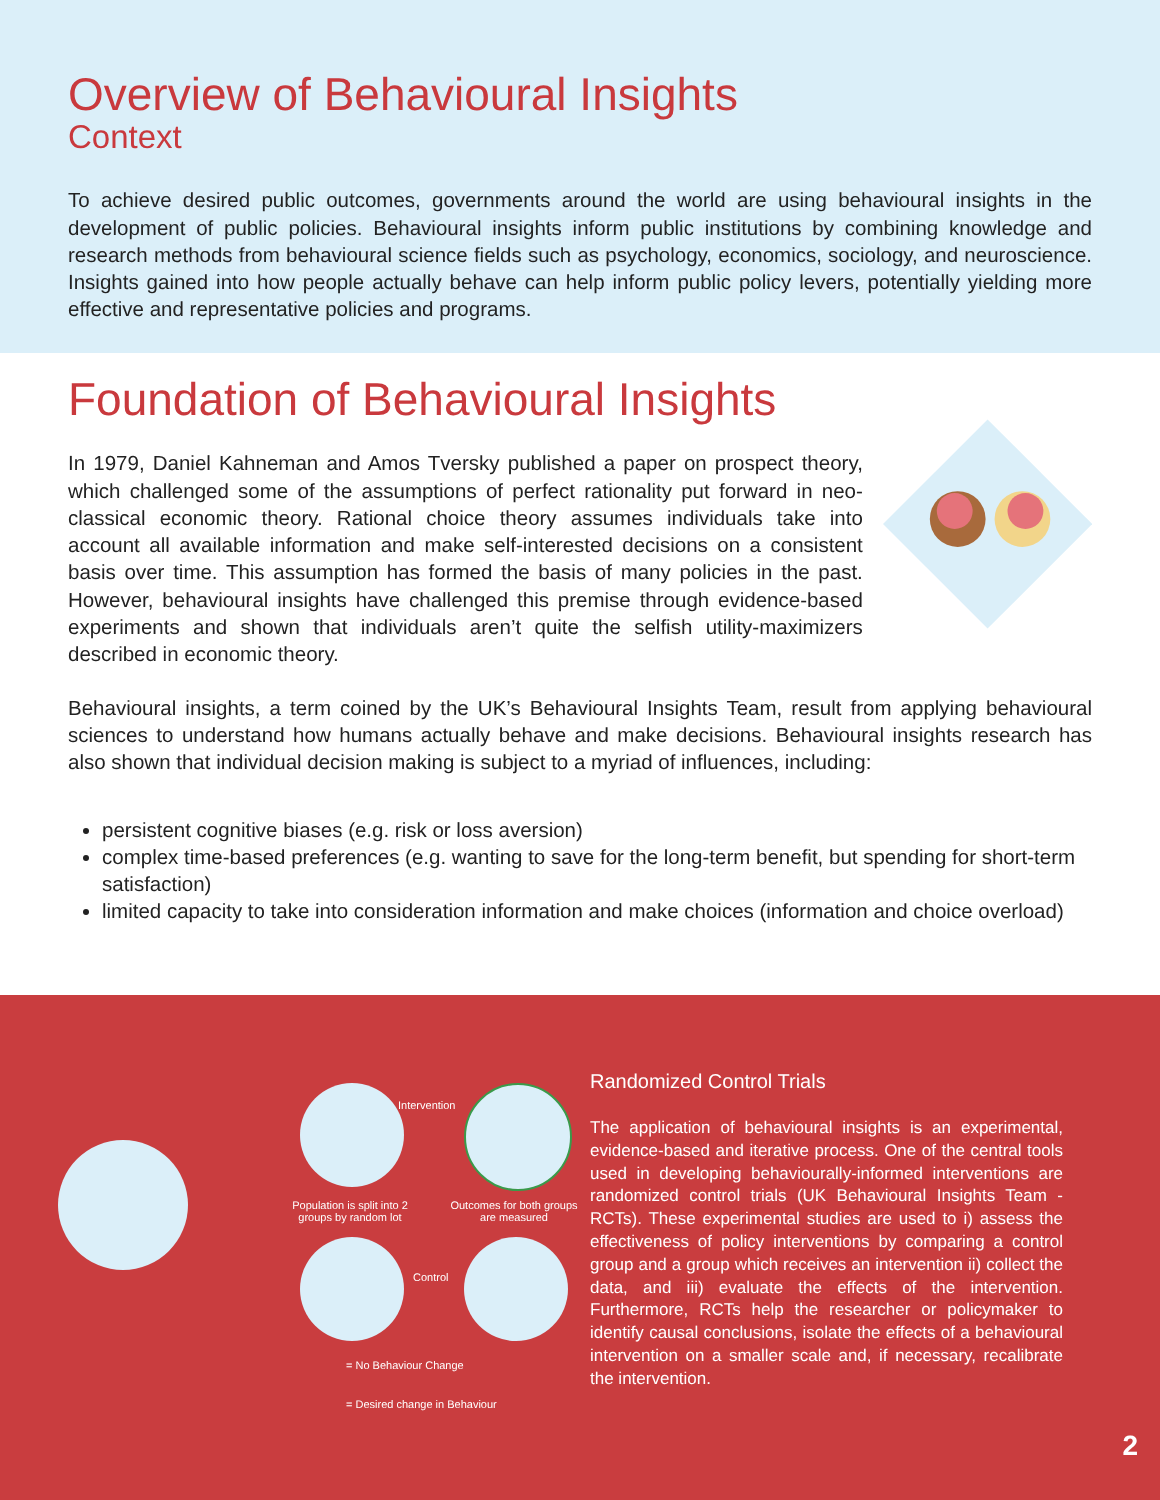Overview of Behavioural Insights
Context
To achieve desired public outcomes, governments around the world are using behavioural insights in the development of public policies. Behavioural insights inform public institutions by combining knowledge and research methods from behavioural science fields such as psychology, economics, sociology, and neuroscience. Insights gained into how people actually behave can help inform public policy levers, potentially yielding more effective and representative policies and programs.
Foundation of Behavioural Insights
In 1979, Daniel Kahneman and Amos Tversky published a paper on prospect theory, which challenged some of the assumptions of perfect rationality put forward in neo-classical economic theory. Rational choice theory assumes individuals take into account all available information and make self-interested decisions on a consistent basis over time. This assumption has formed the basis of many policies in the past. However, behavioural insights have challenged this premise through evidence-based experiments and shown that individuals aren’t quite the selfish utility-maximizers described in economic theory.
Behavioural insights, a term coined by the UK’s Behavioural Insights Team, result from applying behavioural sciences to understand how humans actually behave and make decisions. Behavioural insights research has also shown that individual decision making is subject to a myriad of influences, including:
persistent cognitive biases (e.g. risk or loss aversion)
complex time-based preferences (e.g. wanting to save for the long-term benefit, but spending for short-term satisfaction)
limited capacity to take into consideration information and make choices (information and choice overload)
Intervention
Population is split into 2 groups by random lot
Outcomes for both groups are measured
Control
= No Behaviour Change
= Desired change in Behaviour
Randomized Control Trials
The application of behavioural insights is an experimental, evidence-based and iterative process. One of the central tools used in developing behaviourally-informed interventions are randomized control trials (UK Behavioural Insights Team - RCTs). These experimental studies are used to i) assess the effectiveness of policy interventions by comparing a control group and a group which receives an intervention ii) collect the data, and iii) evaluate the effects of the intervention. Furthermore, RCTs help the researcher or policymaker to identify causal conclusions, isolate the effects of a behavioural intervention on a smaller scale and, if necessary, recalibrate the intervention.
2